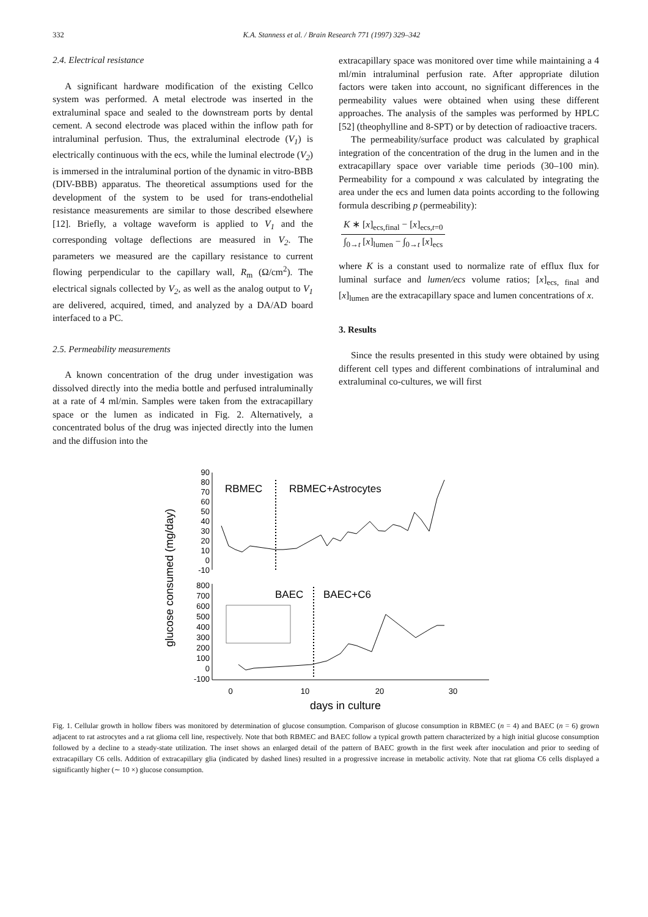332 K.A. Stanness et al. / Brain Research 771 (1997) 329–342
2.4. Electrical resistance
A significant hardware modification of the existing Cellco system was performed. A metal electrode was inserted in the extraluminal space and sealed to the downstream ports by dental cement. A second electrode was placed within the inflow path for intraluminal perfusion. Thus, the extraluminal electrode (V<sub>1</sub>) is electrically continuous with the ecs, while the luminal electrode (V<sub>2</sub>) is immersed in the intraluminal portion of the dynamic in vitro-BBB (DIV-BBB) apparatus. The theoretical assumptions used for the development of the system to be used for trans-endothelial resistance measurements are similar to those described elsewhere [12]. Briefly, a voltage waveform is applied to V<sub>1</sub> and the corresponding voltage deflections are measured in V<sub>2</sub>. The parameters we measured are the capillary resistance to current flowing perpendicular to the capillary wall, R<sub>m</sub> (Ω/cm<sup>2</sup>). The electrical signals collected by V<sub>2</sub>, as well as the analog output to V<sub>1</sub> are delivered, acquired, timed, and analyzed by a DA/AD board interfaced to a PC.
2.5. Permeability measurements
A known concentration of the drug under investigation was dissolved directly into the media bottle and perfused intraluminally at a rate of 4 ml/min. Samples were taken from the extracapillary space or the lumen as indicated in Fig. 2. Alternatively, a concentrated bolus of the drug was injected directly into the lumen and the diffusion into the
extracapillary space was monitored over time while maintaining a 4 ml/min intraluminal perfusion rate. After appropriate dilution factors were taken into account, no significant differences in the permeability values were obtained when using these different approaches. The analysis of the samples was performed by HPLC [52] (theophylline and 8-SPT) or by detection of radioactive tracers.
The permeability/surface product was calculated by graphical integration of the concentration of the drug in the lumen and in the extracapillary space over variable time periods (30–100 min). Permeability for a compound x was calculated by integrating the area under the ecs and lumen data points according to the following formula describing p (permeability):
K ∗ [x]<sub>ecs,final</sub> − [x]<sub>ecs,t=0</sub>
∫<sub>0→t</sub> [x]<sub>lumen</sub> − ∫<sub>0→t</sub> [x]<sub>ecs</sub>
where K is a constant used to normalize rate of efflux flux for luminal surface and lumen/ecs volume ratios; [x]<sub>ecs, final</sub> and [x]<sub>lumen</sub> are the extracapillary space and lumen concentrations of x.
3. Results
Since the results presented in this study were obtained by using different cell types and different combinations of intraluminal and extraluminal co-cultures, we will first
glucose consumed (mg/day)
90
80
70
60
50
40
30
20
10
0
-10
RBMEC
RBMEC+Astrocytes
800
700
600
500
400
300
200
100
0
-100
BAEC
BAEC+C6
0
10
20
30
days in culture
Fig. 1. Cellular growth in hollow fibers was monitored by determination of glucose consumption. Comparison of glucose consumption in RBMEC (n = 4) and BAEC (n = 6) grown adjacent to rat astrocytes and a rat glioma cell line, respectively. Note that both RBMEC and BAEC follow a typical growth pattern characterized by a high initial glucose consumption followed by a decline to a steady-state utilization. The inset shows an enlarged detail of the pattern of BAEC growth in the first week after inoculation and prior to seeding of extracapillary C6 cells. Addition of extracapillary glia (indicated by dashed lines) resulted in a progressive increase in metabolic activity. Note that rat glioma C6 cells displayed a significantly higher (∼ 10 ×) glucose consumption.